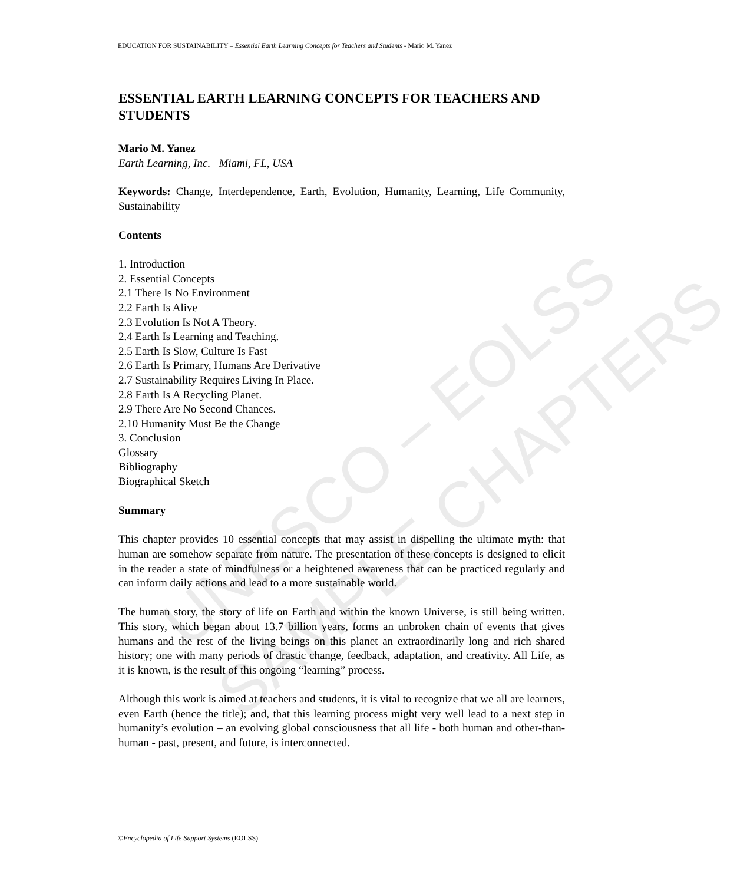EDUCATION FOR SUSTAINABILITY – Essential Earth Learning Concepts for Teachers and Students - Mario M. Yanez
UNESCO – EOLSS
SAMPLE CHAPTERS
ESSENTIAL EARTH LEARNING CONCEPTS FOR TEACHERS AND STUDENTS
Mario M. Yanez
Earth Learning, Inc. Miami, FL, USA
Keywords: Change, Interdependence, Earth, Evolution, Humanity, Learning, Life Community, Sustainability
Contents
1. Introduction
2. Essential Concepts
2.1 There Is No Environment
2.2 Earth Is Alive
2.3 Evolution Is Not A Theory.
2.4 Earth Is Learning and Teaching.
2.5 Earth Is Slow, Culture Is Fast
2.6 Earth Is Primary, Humans Are Derivative
2.7 Sustainability Requires Living In Place.
2.8 Earth Is A Recycling Planet.
2.9 There Are No Second Chances.
2.10 Humanity Must Be the Change
3. Conclusion
Glossary
Bibliography
Biographical Sketch
Summary
This chapter provides 10 essential concepts that may assist in dispelling the ultimate myth: that human are somehow separate from nature. The presentation of these concepts is designed to elicit in the reader a state of mindfulness or a heightened awareness that can be practiced regularly and can inform daily actions and lead to a more sustainable world.
The human story, the story of life on Earth and within the known Universe, is still being written. This story, which began about 13.7 billion years, forms an unbroken chain of events that gives humans and the rest of the living beings on this planet an extraordinarily long and rich shared history; one with many periods of drastic change, feedback, adaptation, and creativity. All Life, as it is known, is the result of this ongoing “learning” process.
Although this work is aimed at teachers and students, it is vital to recognize that we all are learners, even Earth (hence the title); and, that this learning process might very well lead to a next step in humanity’s evolution – an evolving global consciousness that all life - both human and other-than-human - past, present, and future, is interconnected.
©Encyclopedia of Life Support Systems (EOLSS)